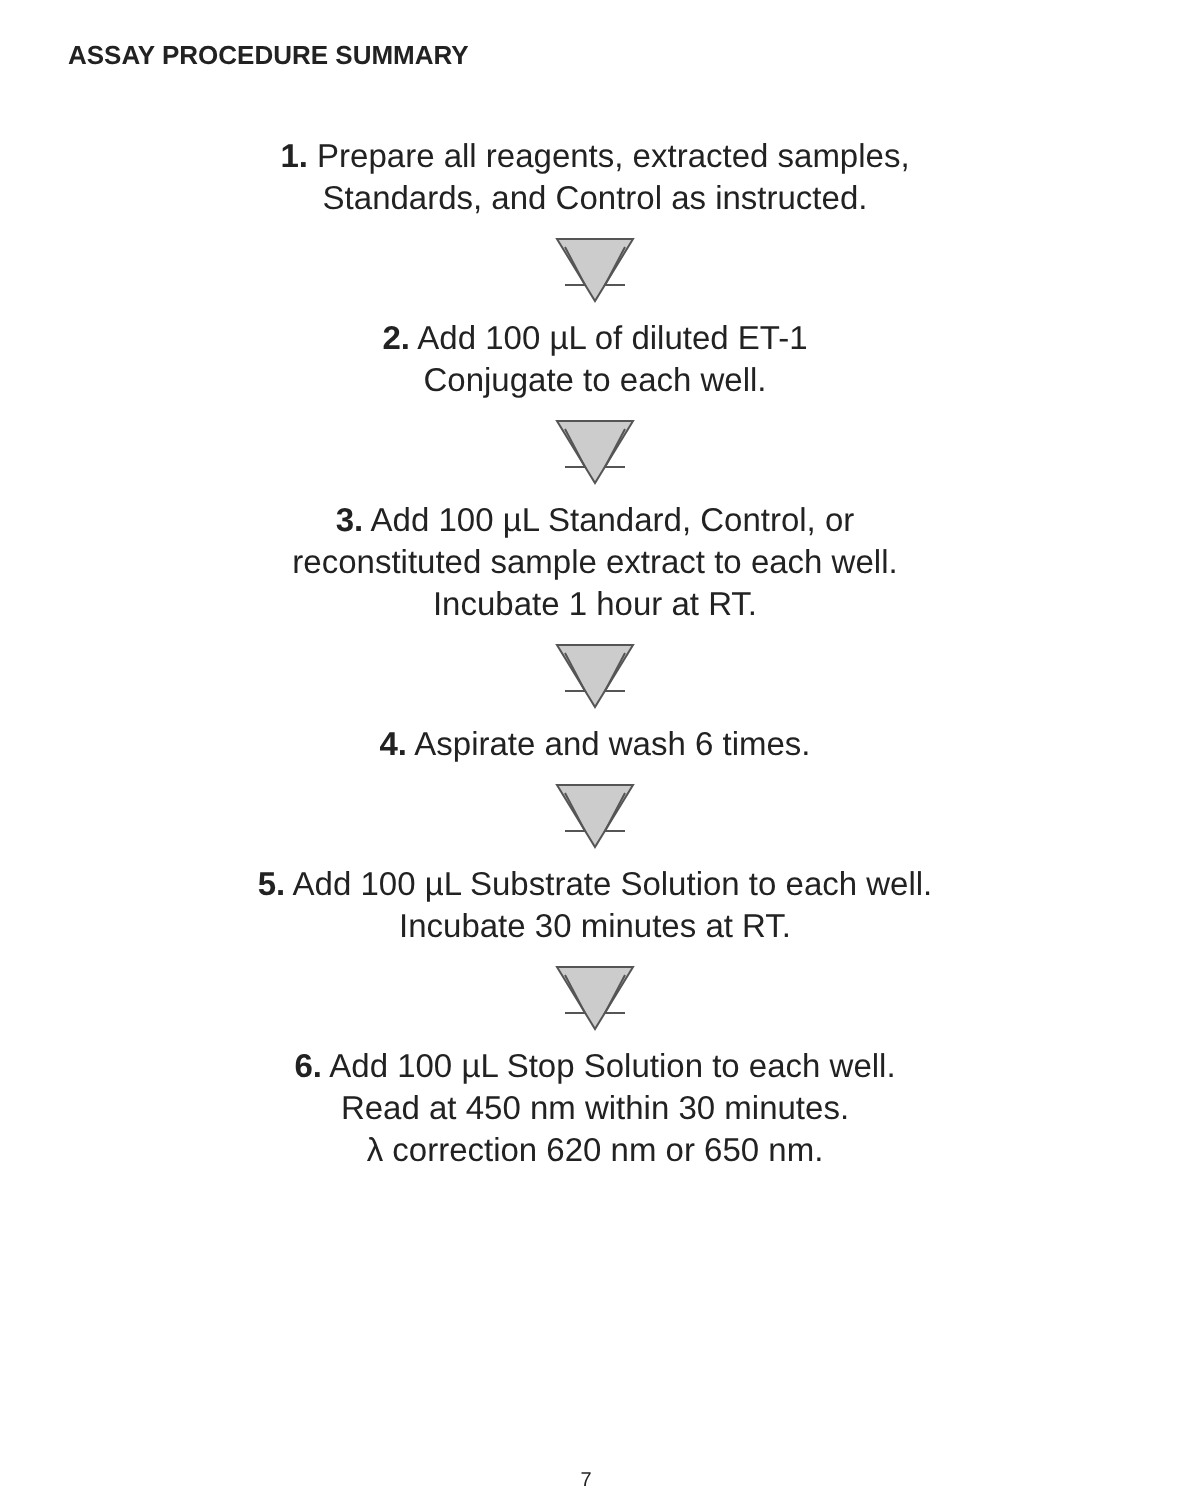ASSAY PROCEDURE SUMMARY
1. Prepare all reagents, extracted samples,
Standards, and Control as instructed.
2. Add 100 µL of diluted ET-1
Conjugate to each well.
3. Add 100 µL Standard, Control, or
reconstituted sample extract to each well.
Incubate 1 hour at RT.
4. Aspirate and wash 6 times.
5. Add 100 µL Substrate Solution to each well.
Incubate 30 minutes at RT.
6. Add 100 µL Stop Solution to each well.
Read at 450 nm within 30 minutes.
λ correction 620 nm or 650 nm.
7